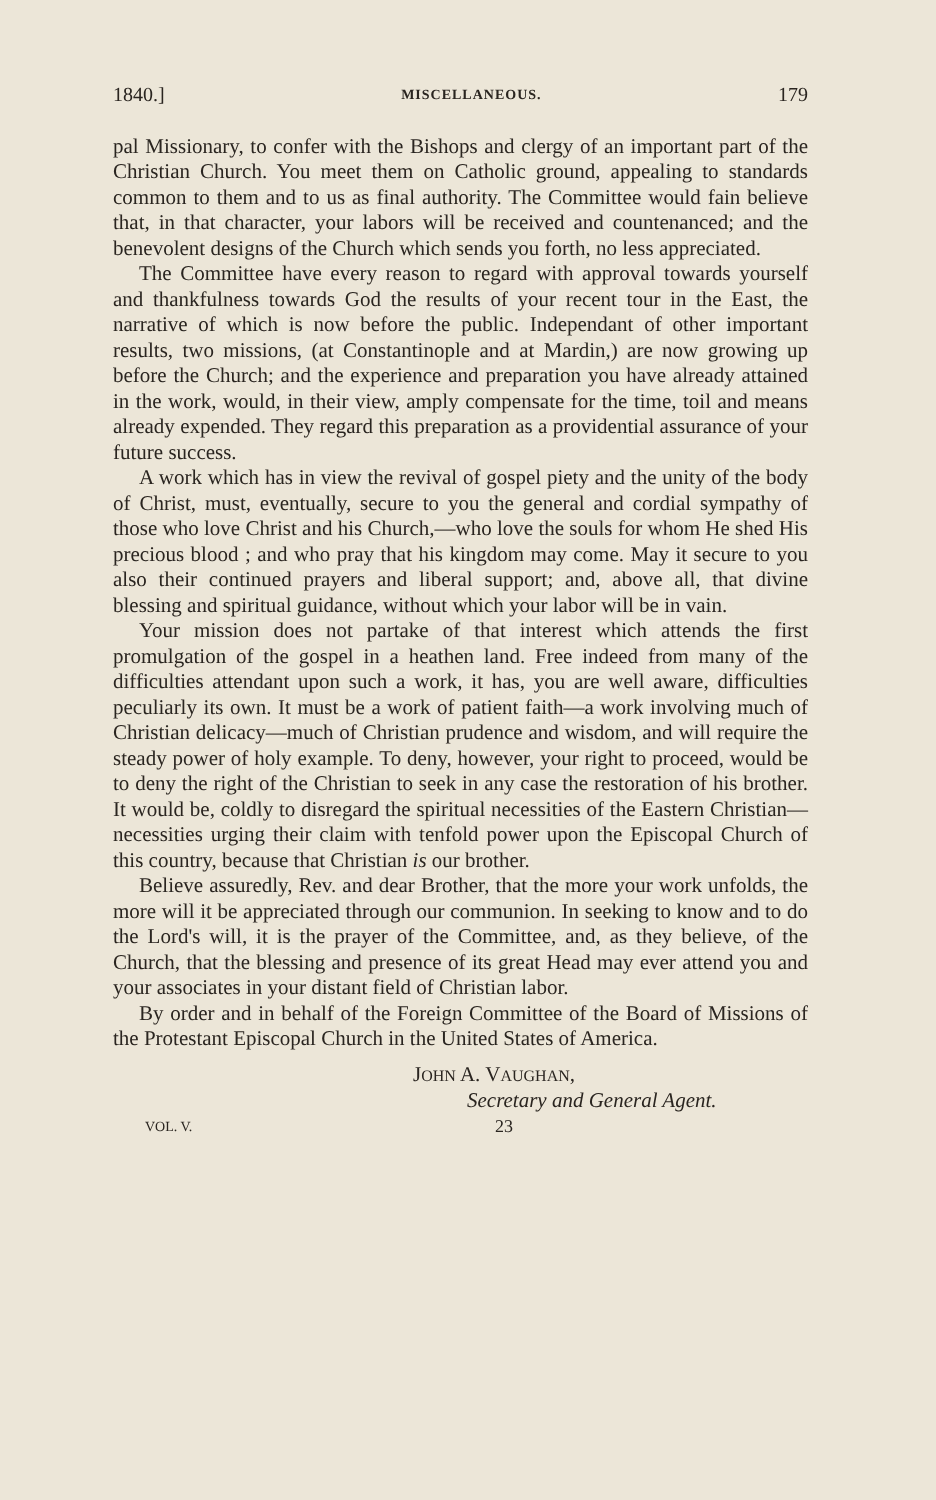1840.] MISCELLANEOUS. 179
pal Missionary, to confer with the Bishops and clergy of an important part of the Christian Church. You meet them on Catholic ground, appealing to standards common to them and to us as final authority. The Committee would fain believe that, in that character, your labors will be received and countenanced; and the benevolent designs of the Church which sends you forth, no less appreciated.
The Committee have every reason to regard with approval towards yourself and thankfulness towards God the results of your recent tour in the East, the narrative of which is now before the public. Independant of other important results, two missions, (at Constantinople and at Mardin,) are now growing up before the Church; and the experience and preparation you have already attained in the work, would, in their view, amply compensate for the time, toil and means already expended. They regard this preparation as a providential assurance of your future success.
A work which has in view the revival of gospel piety and the unity of the body of Christ, must, eventually, secure to you the general and cordial sympathy of those who love Christ and his Church,—who love the souls for whom He shed His precious blood ; and who pray that his kingdom may come. May it secure to you also their continued prayers and liberal support; and, above all, that divine blessing and spiritual guidance, without which your labor will be in vain.
Your mission does not partake of that interest which attends the first promulgation of the gospel in a heathen land. Free indeed from many of the difficulties attendant upon such a work, it has, you are well aware, difficulties peculiarly its own. It must be a work of patient faith—a work involving much of Christian delicacy—much of Christian prudence and wisdom, and will require the steady power of holy example. To deny, however, your right to proceed, would be to deny the right of the Christian to seek in any case the restoration of his brother. It would be, coldly to disregard the spiritual necessities of the Eastern Christian—necessities urging their claim with tenfold power upon the Episcopal Church of this country, because that Christian is our brother.
Believe assuredly, Rev. and dear Brother, that the more your work unfolds, the more will it be appreciated through our communion. In seeking to know and to do the Lord's will, it is the prayer of the Committee, and, as they believe, of the Church, that the blessing and presence of its great Head may ever attend you and your associates in your distant field of Christian labor.
By order and in behalf of the Foreign Committee of the Board of Missions of the Protestant Episcopal Church in the United States of America.
JOHN A. VAUGHAN,
Secretary and General Agent.
VOL. V. 23